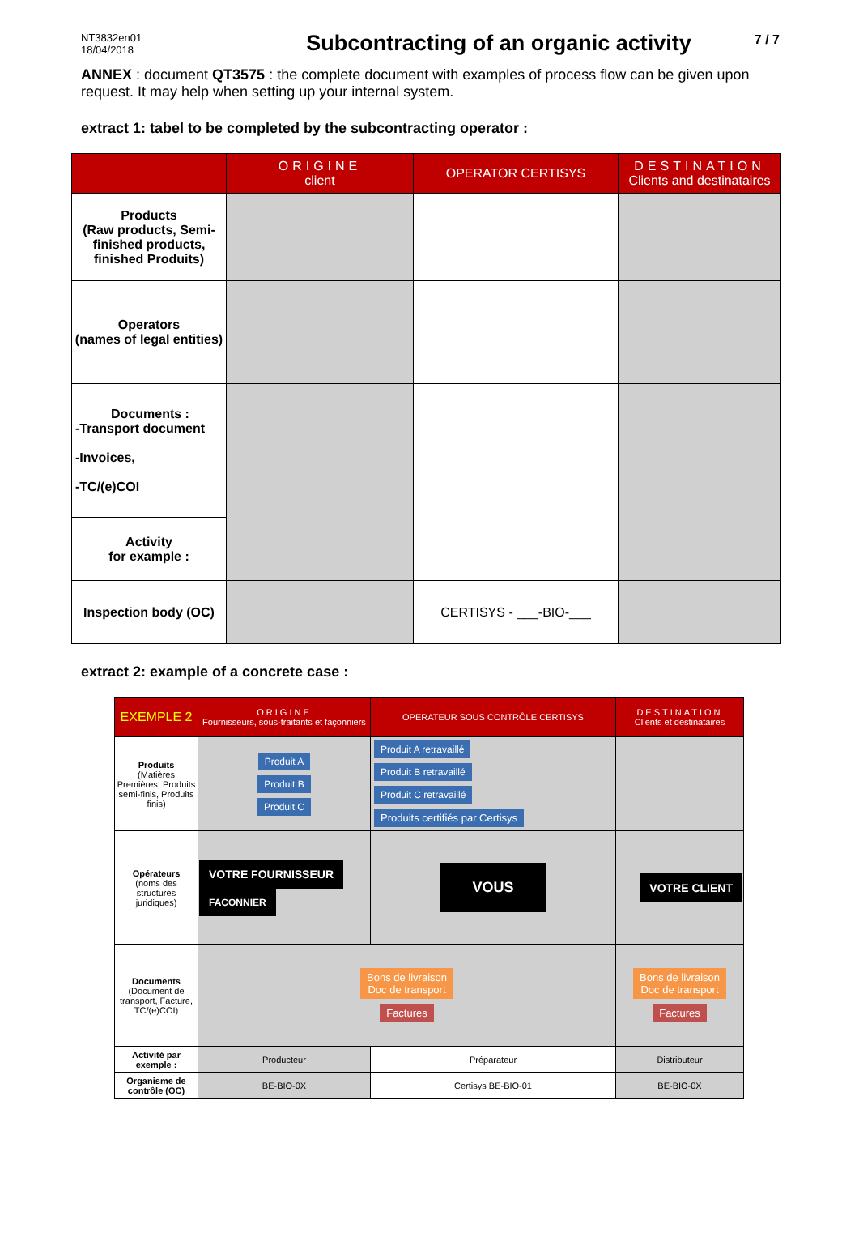NT3832en01
18/04/2018
Subcontracting of an organic activity
7 / 7
ANNEX : document QT3575 : the complete document with examples of process flow can be given upon request. It may help when setting up your internal system.
extract 1: tabel to be completed by the subcontracting operator :
| | ORIGINE client | OPERATOR CERTISYS | DESTINATION Clients and destinataires |
| --- | --- | --- | --- |
| Products (Raw products, Semi-finished products, finished Produits) | | | |
| Operators (names of legal entities) | | | |
| Documents : -Transport document -Invoices, -TC/(e)COI | | | |
| Activity for example : | | | |
| Inspection body (OC) | | CERTISYS - ___-BIO-___ | |
extract 2: example of a concrete case :
| EXEMPLE 2 | ORIGINE Fournisseurs, sous-traitants et façonniers | OPERATEUR SOUS CONTRÔLE CERTISYS | DESTINATION Clients et destinataires |
| --- | --- | --- | --- |
| Produits (Matières Premières, Produits semi-finis, Produits finis) | Produit A Produit B Produit C | Produit A retravaillé Produit B retravaillé Produit C retravaillé Produits certifiés par Certisys | |
| Opérateurs (noms des structures juridiques) | VOTRE FOURNISSEUR FACONNIER | VOUS | VOTRE CLIENT |
| Documents (Document de transport, Facture, TC/(e)COI) | Bons de livraison Doc de transport Factures | | Bons de livraison Doc de transport Factures |
| Activité par exemple : | Producteur | Préparateur | Distributeur |
| Organisme de contrôle (OC) | BE-BIO-0X | Certisys BE-BIO-01 | BE-BIO-0X |